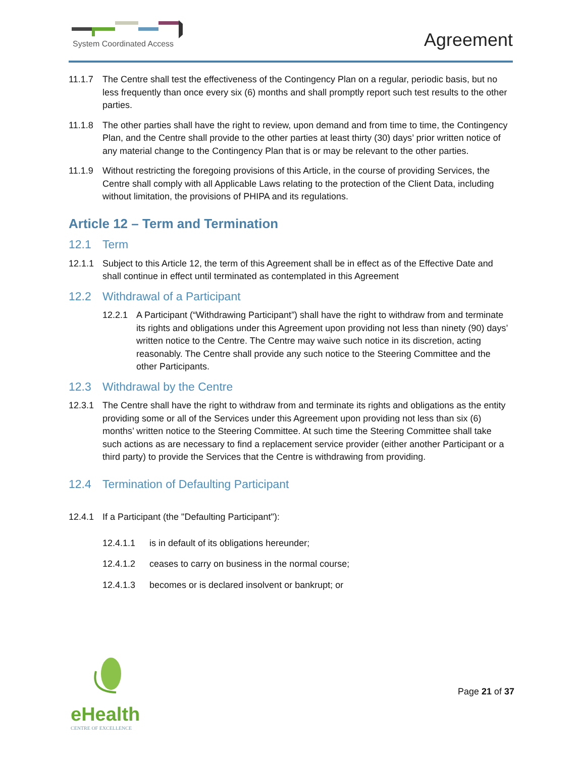System Coordinated Access Agreement
11.1.7 The Centre shall test the effectiveness of the Contingency Plan on a regular, periodic basis, but no less frequently than once every six (6) months and shall promptly report such test results to the other parties.
11.1.8 The other parties shall have the right to review, upon demand and from time to time, the Contingency Plan, and the Centre shall provide to the other parties at least thirty (30) days’ prior written notice of any material change to the Contingency Plan that is or may be relevant to the other parties.
11.1.9 Without restricting the foregoing provisions of this Article, in the course of providing Services, the Centre shall comply with all Applicable Laws relating to the protection of the Client Data, including without limitation, the provisions of PHIPA and its regulations.
Article 12 – Term and Termination
12.1 Term
12.1.1 Subject to this Article 12, the term of this Agreement shall be in effect as of the Effective Date and shall continue in effect until terminated as contemplated in this Agreement
12.2 Withdrawal of a Participant
12.2.1 A Participant (“Withdrawing Participant”) shall have the right to withdraw from and terminate its rights and obligations under this Agreement upon providing not less than ninety (90) days’ written notice to the Centre. The Centre may waive such notice in its discretion, acting reasonably. The Centre shall provide any such notice to the Steering Committee and the other Participants.
12.3 Withdrawal by the Centre
12.3.1 The Centre shall have the right to withdraw from and terminate its rights and obligations as the entity providing some or all of the Services under this Agreement upon providing not less than six (6) months’ written notice to the Steering Committee. At such time the Steering Committee shall take such actions as are necessary to find a replacement service provider (either another Participant or a third party) to provide the Services that the Centre is withdrawing from providing.
12.4 Termination of Defaulting Participant
12.4.1 If a Participant (the "Defaulting Participant"):
12.4.1.1 is in default of its obligations hereunder;
12.4.1.2 ceases to carry on business in the normal course;
12.4.1.3 becomes or is declared insolvent or bankrupt; or
eHealth
CENTRE OF EXCELLENCE
Page 21 of 37